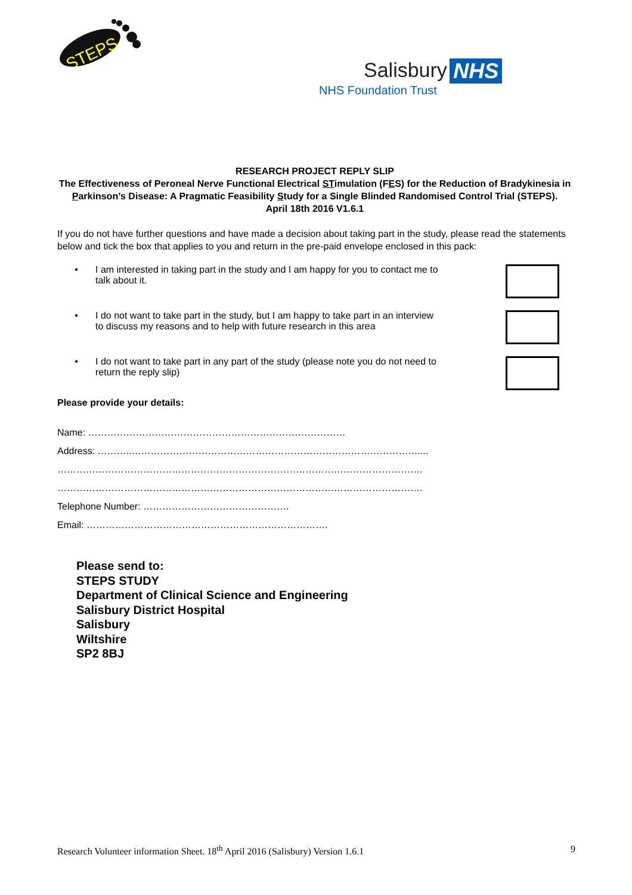STEPS
Salisbury NHS
NHS Foundation Trust
RESEARCH PROJECT REPLY SLIP
The Effectiveness of Peroneal Nerve Functional Electrical STimulation (FES) for the Reduction of Bradykinesia in Parkinson’s Disease: A Pragmatic Feasibility Study for a Single Blinded Randomised Control Trial (STEPS).
April 18th 2016 V1.6.1
If you do not have further questions and have made a decision about taking part in the study, please read the statements below and tick the box that applies to you and return in the pre-paid envelope enclosed in this pack:
• I am interested in taking part in the study and I am happy for you to contact me to talk about it.
• I do not want to take part in the study, but I am happy to take part in an interview to discuss my reasons and to help with future research in this area
• I do not want to take part in any part of the study (please note you do not need to return the reply slip)
Please provide your details:
Name: ………………………………………………………………………
Address: ………..………………………………………………………………………………....
…………………………………………………………………………………………………….
…………………………………………………………………………………………………….
Telephone Number: ……………………………………….
Email: ………………………………………………………………….
Please send to:
STEPS STUDY
Department of Clinical Science and Engineering
Salisbury District Hospital
Salisbury
Wiltshire
SP2 8BJ
Research Volunteer information Sheet. 18<sup>th</sup> April 2016 (Salisbury) Version 1.6.1 9